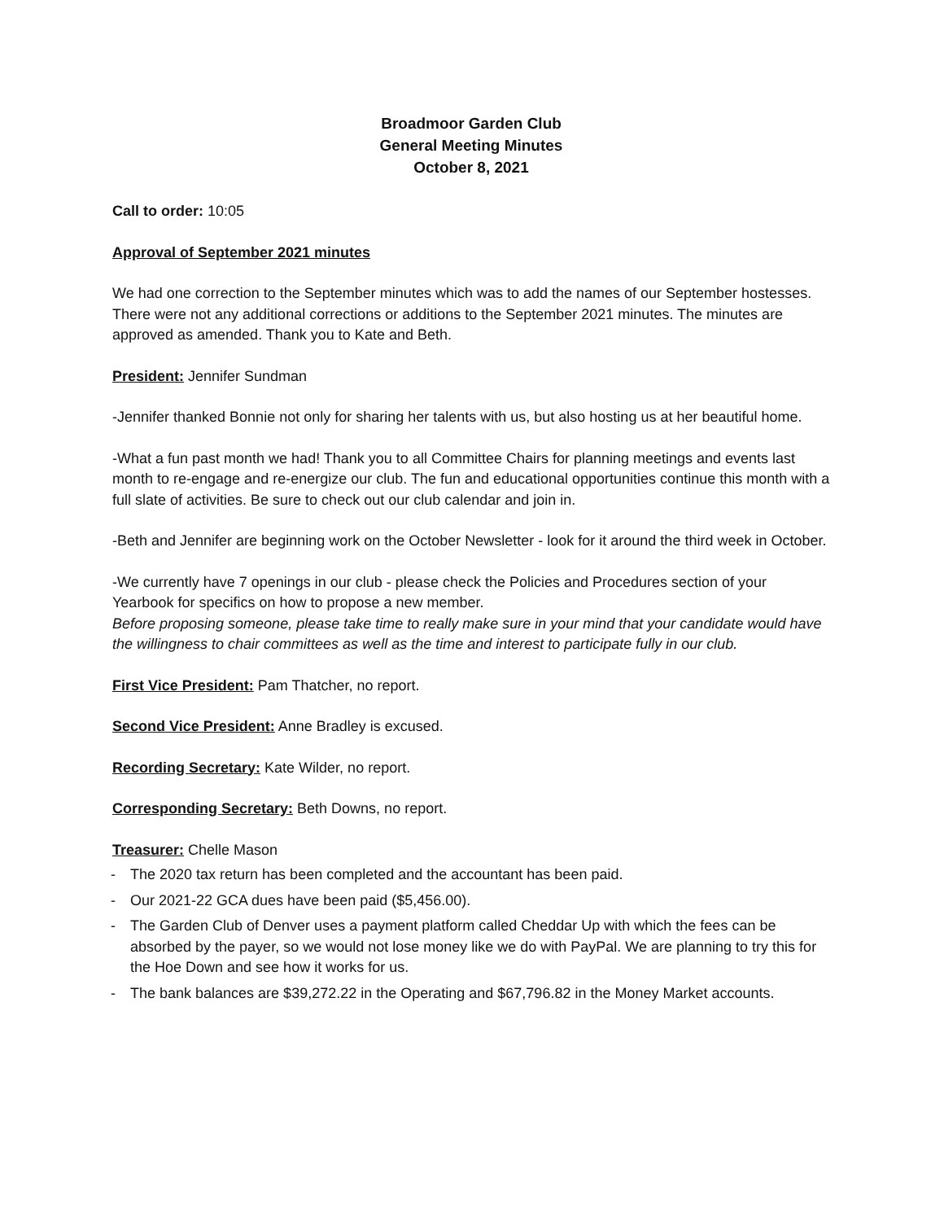Broadmoor Garden Club
General Meeting Minutes
October 8, 2021
Call to order: 10:05
Approval of September 2021 minutes
We had one correction to the September minutes which was to add the names of our September hostesses. There were not any additional corrections or additions to the September 2021 minutes. The minutes are approved as amended. Thank you to Kate and Beth.
President: Jennifer Sundman
-Jennifer thanked Bonnie not only for sharing her talents with us, but also hosting us at her beautiful home.
-What a fun past month we had! Thank you to all Committee Chairs for planning meetings and events last month to re-engage and re-energize our club. The fun and educational opportunities continue this month with a full slate of activities. Be sure to check out our club calendar and join in.
-Beth and Jennifer are beginning work on the October Newsletter - look for it around the third week in October.
-We currently have 7 openings in our club - please check the Policies and Procedures section of your Yearbook for specifics on how to propose a new member.
Before proposing someone, please take time to really make sure in your mind that your candidate would have the willingness to chair committees as well as the time and interest to participate fully in our club.
First Vice President: Pam Thatcher, no report.
Second Vice President: Anne Bradley is excused.
Recording Secretary: Kate Wilder, no report.
Corresponding Secretary: Beth Downs, no report.
Treasurer: Chelle Mason
- The 2020 tax return has been completed and the accountant has been paid.
- Our 2021-22 GCA dues have been paid ($5,456.00).
- The Garden Club of Denver uses a payment platform called Cheddar Up with which the fees can be absorbed by the payer, so we would not lose money like we do with PayPal. We are planning to try this for the Hoe Down and see how it works for us.
- The bank balances are $39,272.22 in the Operating and $67,796.82 in the Money Market accounts.